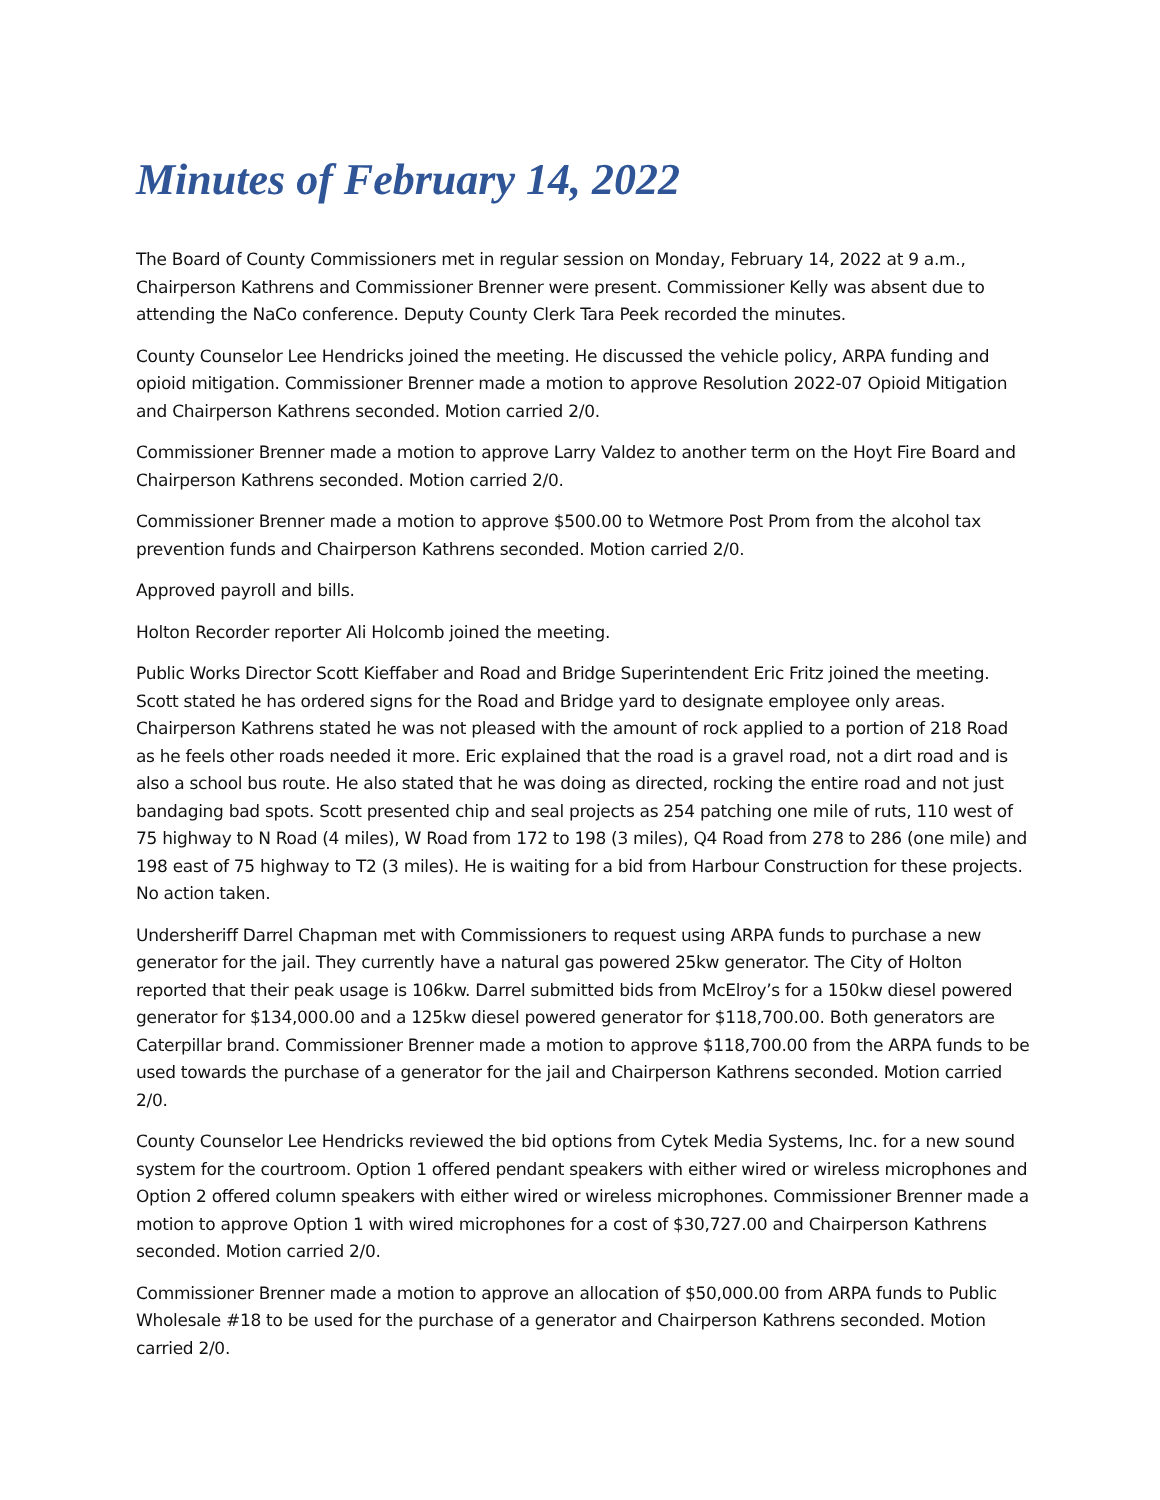Minutes of February 14, 2022
The Board of County Commissioners met in regular session on Monday, February 14, 2022 at 9 a.m., Chairperson Kathrens and Commissioner Brenner were present. Commissioner Kelly was absent due to attending the NaCo conference. Deputy County Clerk Tara Peek recorded the minutes.
County Counselor Lee Hendricks joined the meeting. He discussed the vehicle policy, ARPA funding and opioid mitigation. Commissioner Brenner made a motion to approve Resolution 2022-07 Opioid Mitigation and Chairperson Kathrens seconded. Motion carried 2/0.
Commissioner Brenner made a motion to approve Larry Valdez to another term on the Hoyt Fire Board and Chairperson Kathrens seconded. Motion carried 2/0.
Commissioner Brenner made a motion to approve $500.00 to Wetmore Post Prom from the alcohol tax prevention funds and Chairperson Kathrens seconded. Motion carried 2/0.
Approved payroll and bills.
Holton Recorder reporter Ali Holcomb joined the meeting.
Public Works Director Scott Kieffaber and Road and Bridge Superintendent Eric Fritz joined the meeting. Scott stated he has ordered signs for the Road and Bridge yard to designate employee only areas. Chairperson Kathrens stated he was not pleased with the amount of rock applied to a portion of 218 Road as he feels other roads needed it more. Eric explained that the road is a gravel road, not a dirt road and is also a school bus route. He also stated that he was doing as directed, rocking the entire road and not just bandaging bad spots. Scott presented chip and seal projects as 254 patching one mile of ruts, 110 west of 75 highway to N Road (4 miles), W Road from 172 to 198 (3 miles), Q4 Road from 278 to 286 (one mile) and 198 east of 75 highway to T2 (3 miles). He is waiting for a bid from Harbour Construction for these projects. No action taken.
Undersheriff Darrel Chapman met with Commissioners to request using ARPA funds to purchase a new generator for the jail. They currently have a natural gas powered 25kw generator. The City of Holton reported that their peak usage is 106kw. Darrel submitted bids from McElroy’s for a 150kw diesel powered generator for $134,000.00 and a 125kw diesel powered generator for $118,700.00. Both generators are Caterpillar brand. Commissioner Brenner made a motion to approve $118,700.00 from the ARPA funds to be used towards the purchase of a generator for the jail and Chairperson Kathrens seconded. Motion carried 2/0.
County Counselor Lee Hendricks reviewed the bid options from Cytek Media Systems, Inc. for a new sound system for the courtroom. Option 1 offered pendant speakers with either wired or wireless microphones and Option 2 offered column speakers with either wired or wireless microphones. Commissioner Brenner made a motion to approve Option 1 with wired microphones for a cost of $30,727.00 and Chairperson Kathrens seconded. Motion carried 2/0.
Commissioner Brenner made a motion to approve an allocation of $50,000.00 from ARPA funds to Public Wholesale #18 to be used for the purchase of a generator and Chairperson Kathrens seconded. Motion carried 2/0.